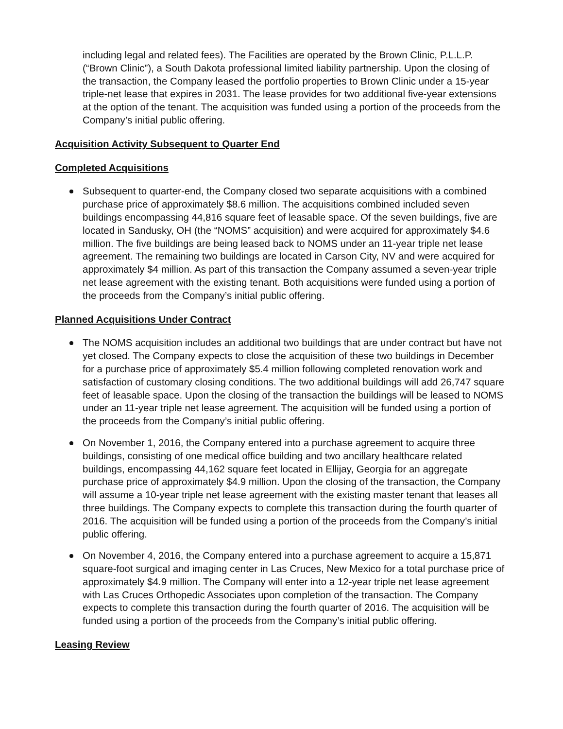including legal and related fees). The Facilities are operated by the Brown Clinic, P.L.L.P. (“Brown Clinic”), a South Dakota professional limited liability partnership. Upon the closing of the transaction, the Company leased the portfolio properties to Brown Clinic under a 15-year triple-net lease that expires in 2031. The lease provides for two additional five-year extensions at the option of the tenant. The acquisition was funded using a portion of the proceeds from the Company’s initial public offering.
Acquisition Activity Subsequent to Quarter End
Completed Acquisitions
Subsequent to quarter-end, the Company closed two separate acquisitions with a combined purchase price of approximately $8.6 million. The acquisitions combined included seven buildings encompassing 44,816 square feet of leasable space. Of the seven buildings, five are located in Sandusky, OH (the “NOMS” acquisition) and were acquired for approximately $4.6 million. The five buildings are being leased back to NOMS under an 11-year triple net lease agreement. The remaining two buildings are located in Carson City, NV and were acquired for approximately $4 million. As part of this transaction the Company assumed a seven-year triple net lease agreement with the existing tenant. Both acquisitions were funded using a portion of the proceeds from the Company’s initial public offering.
Planned Acquisitions Under Contract
The NOMS acquisition includes an additional two buildings that are under contract but have not yet closed. The Company expects to close the acquisition of these two buildings in December for a purchase price of approximately $5.4 million following completed renovation work and satisfaction of customary closing conditions. The two additional buildings will add 26,747 square feet of leasable space. Upon the closing of the transaction the buildings will be leased to NOMS under an 11-year triple net lease agreement. The acquisition will be funded using a portion of the proceeds from the Company’s initial public offering.
On November 1, 2016, the Company entered into a purchase agreement to acquire three buildings, consisting of one medical office building and two ancillary healthcare related buildings, encompassing 44,162 square feet located in Ellijay, Georgia for an aggregate purchase price of approximately $4.9 million. Upon the closing of the transaction, the Company will assume a 10-year triple net lease agreement with the existing master tenant that leases all three buildings. The Company expects to complete this transaction during the fourth quarter of 2016. The acquisition will be funded using a portion of the proceeds from the Company’s initial public offering.
On November 4, 2016, the Company entered into a purchase agreement to acquire a 15,871 square-foot surgical and imaging center in Las Cruces, New Mexico for a total purchase price of approximately $4.9 million. The Company will enter into a 12-year triple net lease agreement with Las Cruces Orthopedic Associates upon completion of the transaction. The Company expects to complete this transaction during the fourth quarter of 2016. The acquisition will be funded using a portion of the proceeds from the Company’s initial public offering.
Leasing Review